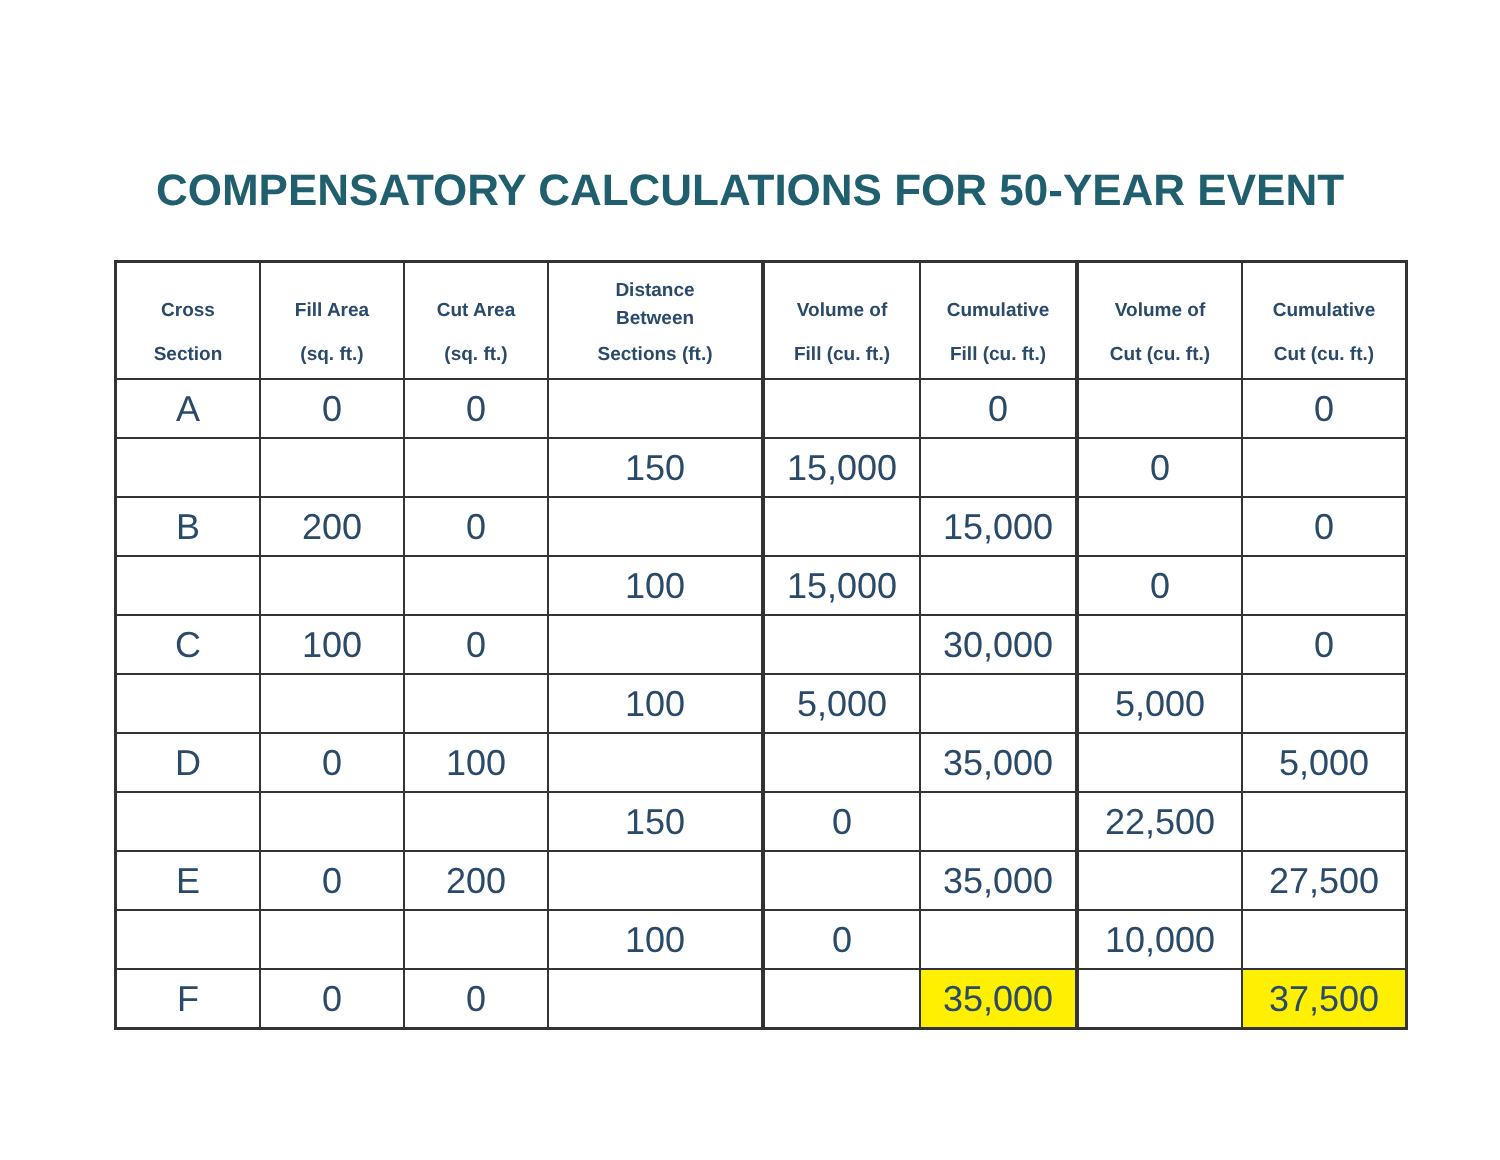COMPENSATORY CALCULATIONS FOR 50-YEAR EVENT
| Cross Section | Fill Area (sq. ft.) | Cut Area (sq. ft.) | Distance Between Sections (ft.) | Volume of Fill (cu. ft.) | Cumulative Fill (cu. ft.) | Volume of Cut (cu. ft.) | Cumulative Cut (cu. ft.) |
| --- | --- | --- | --- | --- | --- | --- | --- |
| A | 0 | 0 | | | 0 | | 0 |
| | | | 150 | 15,000 | | 0 | |
| B | 200 | 0 | | | 15,000 | | 0 |
| | | | 100 | 15,000 | | 0 | |
| C | 100 | 0 | | | 30,000 | | 0 |
| | | | 100 | 5,000 | | 5,000 | |
| D | 0 | 100 | | | 35,000 | | 5,000 |
| | | | 150 | 0 | | 22,500 | |
| E | 0 | 200 | | | 35,000 | | 27,500 |
| | | | 100 | 0 | | 10,000 | |
| F | 0 | 0 | | | 35,000 | | 37,500 |